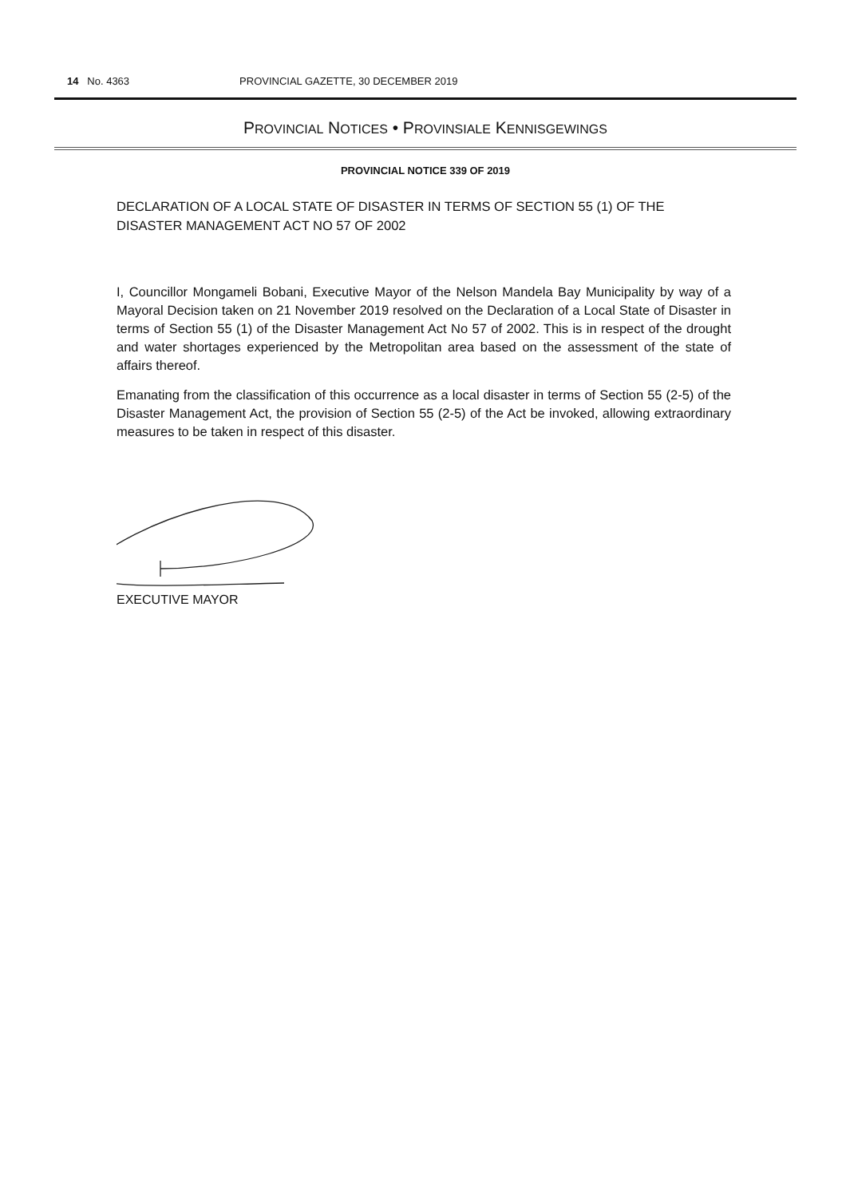14 No. 4363 PROVINCIAL GAZETTE, 30 DECEMBER 2019
PROVINCIAL NOTICES • PROVINSIALE KENNISGEWINGS
PROVINCIAL NOTICE 339 OF 2019
DECLARATION OF A LOCAL STATE OF DISASTER IN TERMS OF SECTION 55 (1) OF THE DISASTER MANAGEMENT ACT NO 57 OF 2002
I, Councillor Mongameli Bobani, Executive Mayor of the Nelson Mandela Bay Municipality by way of a Mayoral Decision taken on 21 November 2019 resolved on the Declaration of a Local State of Disaster in terms of Section 55 (1) of the Disaster Management Act No 57 of 2002. This is in respect of the drought and water shortages experienced by the Metropolitan area based on the assessment of the state of affairs thereof.
Emanating from the classification of this occurrence as a local disaster in terms of Section 55 (2-5) of the Disaster Management Act, the provision of Section 55 (2-5) of the Act be invoked, allowing extraordinary measures to be taken in respect of this disaster.
EXECUTIVE MAYOR